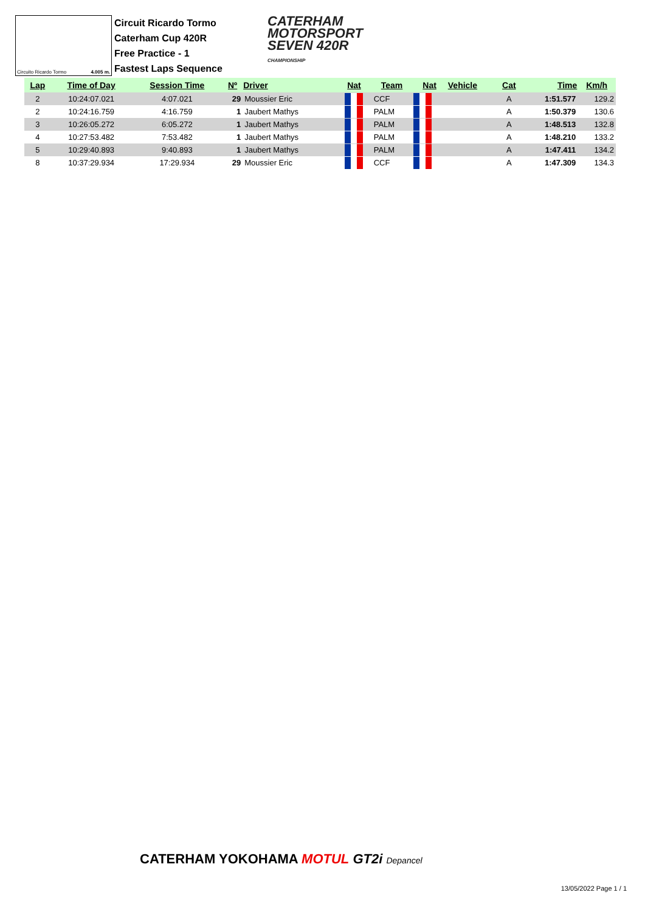Circuito Ricardo Tormo 4.005 m.
Circuit Ricardo Tormo
Caterham Cup 420R
Free Practice - 1
Fastest Laps Sequence
CATERHAM
MOTORSPORT
SEVEN 420R
CHAMPIONSHIP
| Lap | Time of Day | Session Time | Nº | Driver | Nat | Team | Nat | Vehicle | Cat | Time | Km/h |
| --- | --- | --- | --- | --- | --- | --- | --- | --- | --- | --- | --- |
| 2 | 10:24:07.021 | 4:07.021 | 29 | Moussier Eric | | CCF | | | A | 1:51.577 | 129.2 |
| 2 | 10:24:16.759 | 4:16.759 | 1 | Jaubert Mathys | | PALM | | | A | 1:50.379 | 130.6 |
| 3 | 10:26:05.272 | 6:05.272 | 1 | Jaubert Mathys | | PALM | | | A | 1:48.513 | 132.8 |
| 4 | 10:27:53.482 | 7:53.482 | 1 | Jaubert Mathys | | PALM | | | A | 1:48.210 | 133.2 |
| 5 | 10:29:40.893 | 9:40.893 | 1 | Jaubert Mathys | | PALM | | | A | 1:47.411 | 134.2 |
| 8 | 10:37:29.934 | 17:29.934 | 29 | Moussier Eric | | CCF | | | A | 1:47.309 | 134.3 |
CATERHAM YOKOHAMA MOTUL GT2i Depancel
13/05/2022 Page 1 / 1